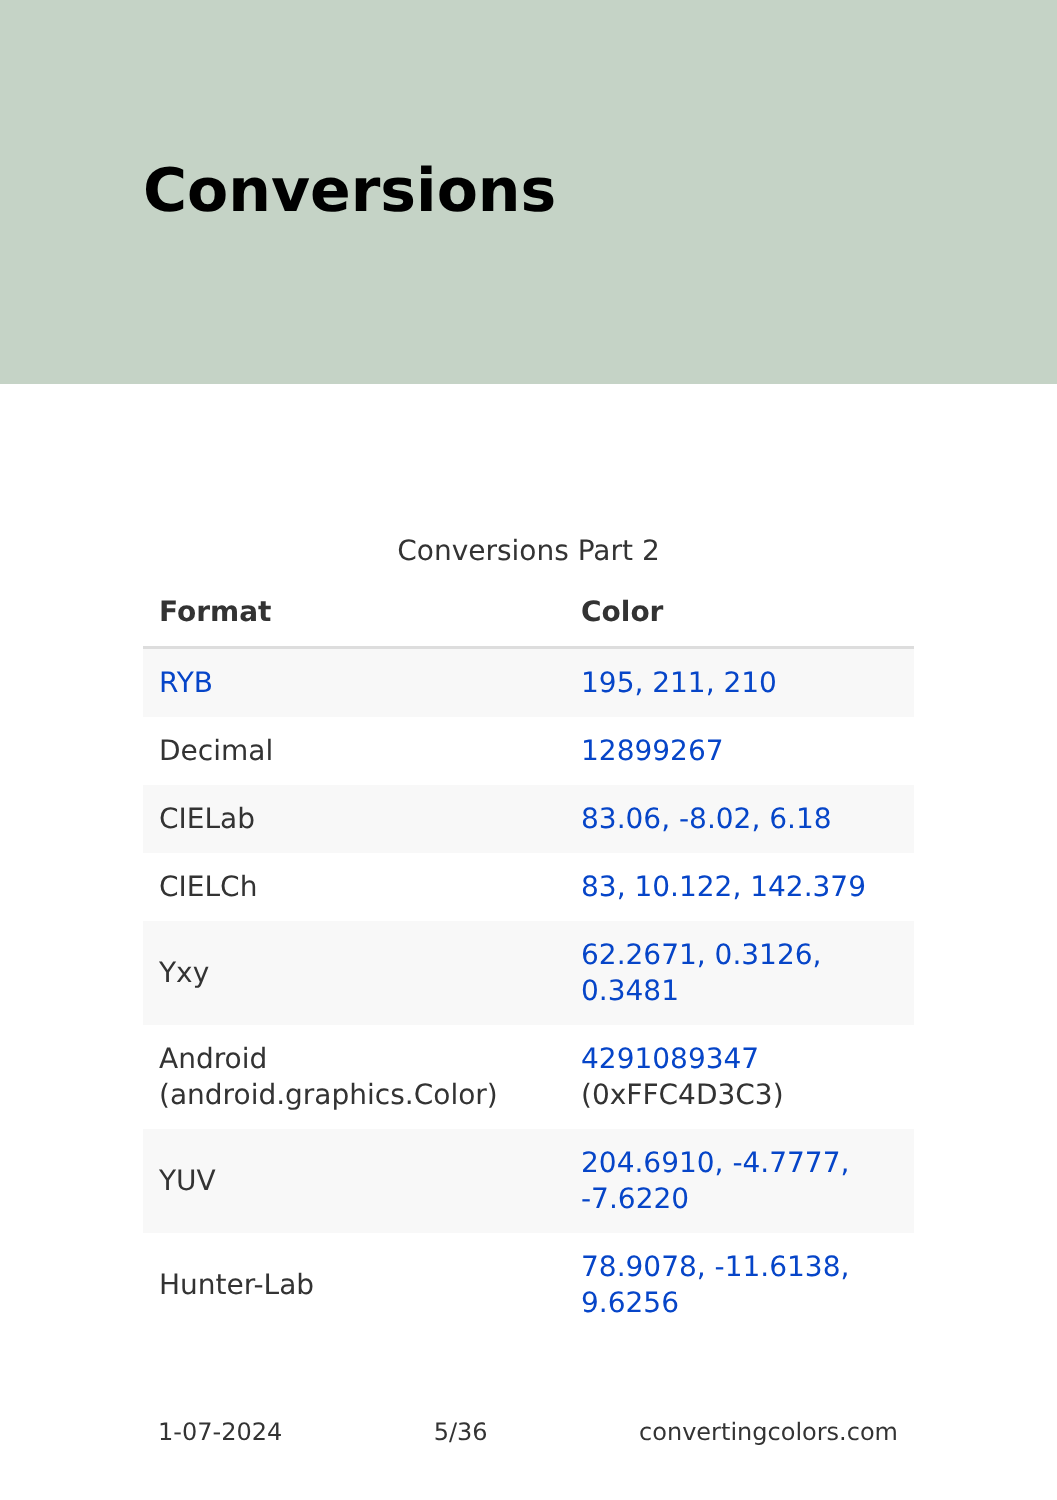Conversions
Conversions Part 2
| Format | Color |
| --- | --- |
| RYB | 195, 211, 210 |
| Decimal | 12899267 |
| CIELab | 83.06, -8.02, 6.18 |
| CIELCh | 83, 10.122, 142.379 |
| Yxy | 62.2671, 0.3126, 0.3481 |
| Android (android.graphics.Color) | 4291089347 (0xFFC4D3C3) |
| YUV | 204.6910, -4.7777, -7.6220 |
| Hunter-Lab | 78.9078, -11.6138, 9.6256 |
1-07-2024 5/36 convertingcolors.com